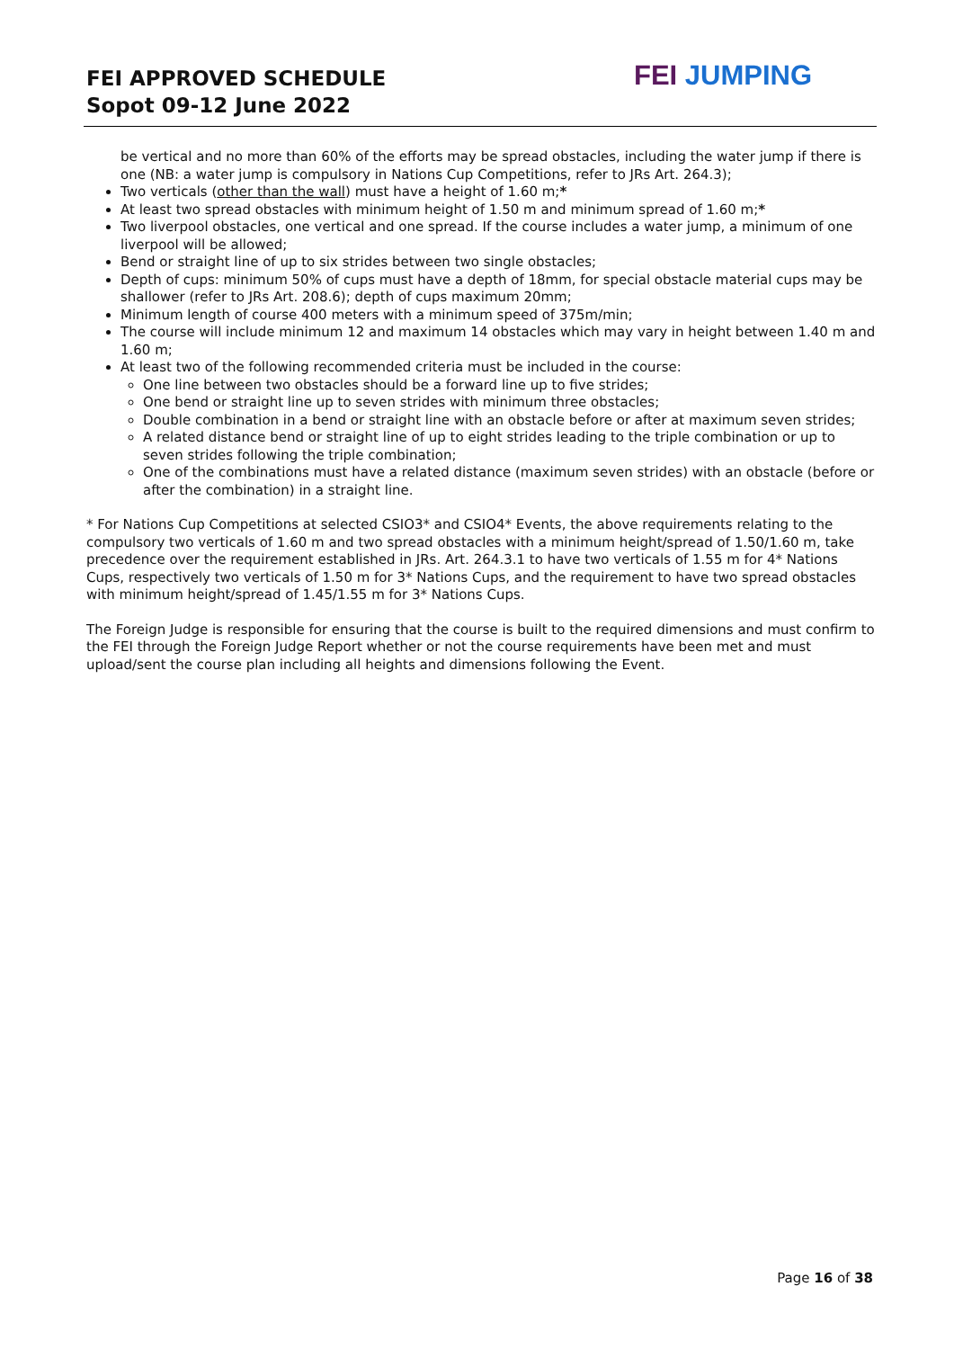FEI APPROVED SCHEDULE
Sopot 09-12 June 2022
FEI JUMPING
be vertical and no more than 60% of the efforts may be spread obstacles, including the water jump if there is one (NB: a water jump is compulsory in Nations Cup Competitions, refer to JRs Art. 264.3);
Two verticals (other than the wall) must have a height of 1.60 m;*
At least two spread obstacles with minimum height of 1.50 m and minimum spread of 1.60 m;*
Two liverpool obstacles, one vertical and one spread. If the course includes a water jump, a minimum of one liverpool will be allowed;
Bend or straight line of up to six strides between two single obstacles;
Depth of cups: minimum 50% of cups must have a depth of 18mm, for special obstacle material cups may be shallower (refer to JRs Art. 208.6); depth of cups maximum 20mm;
Minimum length of course 400 meters with a minimum speed of 375m/min;
The course will include minimum 12 and maximum 14 obstacles which may vary in height between 1.40 m and 1.60 m;
At least two of the following recommended criteria must be included in the course:
One line between two obstacles should be a forward line up to five strides;
One bend or straight line up to seven strides with minimum three obstacles;
Double combination in a bend or straight line with an obstacle before or after at maximum seven strides;
A related distance bend or straight line of up to eight strides leading to the triple combination or up to seven strides following the triple combination;
One of the combinations must have a related distance (maximum seven strides) with an obstacle (before or after the combination) in a straight line.
* For Nations Cup Competitions at selected CSIO3* and CSIO4* Events, the above requirements relating to the compulsory two verticals of 1.60 m and two spread obstacles with a minimum height/spread of 1.50/1.60 m, take precedence over the requirement established in JRs. Art. 264.3.1 to have two verticals of 1.55 m for 4* Nations Cups, respectively two verticals of 1.50 m for 3* Nations Cups, and the requirement to have two spread obstacles with minimum height/spread of 1.45/1.55 m for 3* Nations Cups.
The Foreign Judge is responsible for ensuring that the course is built to the required dimensions and must confirm to the FEI through the Foreign Judge Report whether or not the course requirements have been met and must upload/sent the course plan including all heights and dimensions following the Event.
Page 16 of 38